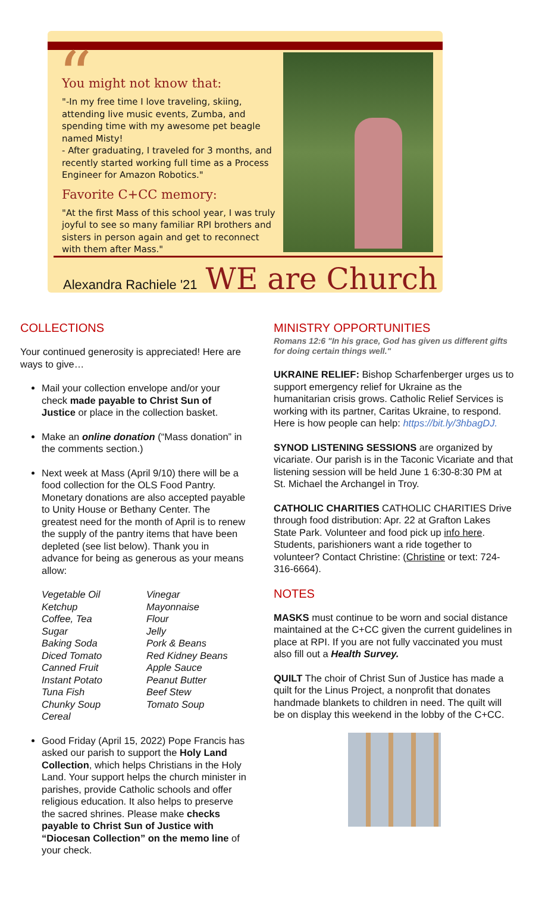“
You might not know that:
"-In my free time I love traveling, skiing, attending live music events, Zumba, and spending time with my awesome pet beagle named Misty!
- After graduating, I traveled for 3 months, and recently started working full time as a Process Engineer for Amazon Robotics."
Favorite C+CC memory:
"At the first Mass of this school year, I was truly joyful to see so many familiar RPI brothers and sisters in person again and get to reconnect with them after Mass."
Alexandra Rachiele '21 WE are Church
COLLECTIONS
Your continued generosity is appreciated! Here are ways to give…
Mail your collection envelope and/or your check made payable to Christ Sun of Justice or place in the collection basket.
Make an online donation (“Mass donation” in the comments section.)
Next week at Mass (April 9/10) there will be a food collection for the OLS Food Pantry. Monetary donations are also accepted payable to Unity House or Bethany Center. The greatest need for the month of April is to renew the supply of the pantry items that have been depleted (see list below). Thank you in advance for being as generous as your means allow:
Vegetable Oil Vinegar Ketchup Mayonnaise Coffee, Tea Flour Sugar Jelly Baking Soda Pork & Beans Diced Tomato Red Kidney Beans Canned Fruit Apple Sauce Instant Potato Peanut Butter Tuna Fish Beef Stew Chunky Soup Tomato Soup Cereal
Good Friday (April 15, 2022) Pope Francis has asked our parish to support the Holy Land Collection, which helps Christians in the Holy Land. Your support helps the church minister in parishes, provide Catholic schools and offer religious education. It also helps to preserve the sacred shrines. Please make checks payable to Christ Sun of Justice with “Diocesan Collection” on the memo line of your check.
MINISTRY OPPORTUNITIES
Romans 12:6 "In his grace, God has given us different gifts for doing certain things well."
UKRAINE RELIEF: Bishop Scharfenberger urges us to support emergency relief for Ukraine as the humanitarian crisis grows. Catholic Relief Services is working with its partner, Caritas Ukraine, to respond. Here is how people can help: https://bit.ly/3hbagDJ.
SYNOD LISTENING SESSIONS are organized by vicariate. Our parish is in the Taconic Vicariate and that listening session will be held June 1 6:30-8:30 PM at St. Michael the Archangel in Troy.
CATHOLIC CHARITIES CATHOLIC CHARITIES Drive through food distribution: Apr. 22 at Grafton Lakes State Park. Volunteer and food pick up info here. Students, parishioners want a ride together to volunteer? Contact Christine: (Christine or text: 724-316-6664).
NOTES
MASKS must continue to be worn and social distance maintained at the C+CC given the current guidelines in place at RPI. If you are not fully vaccinated you must also fill out a Health Survey.
QUILT The choir of Christ Sun of Justice has made a quilt for the Linus Project, a nonprofit that donates handmade blankets to children in need. The quilt will be on display this weekend in the lobby of the C+CC.